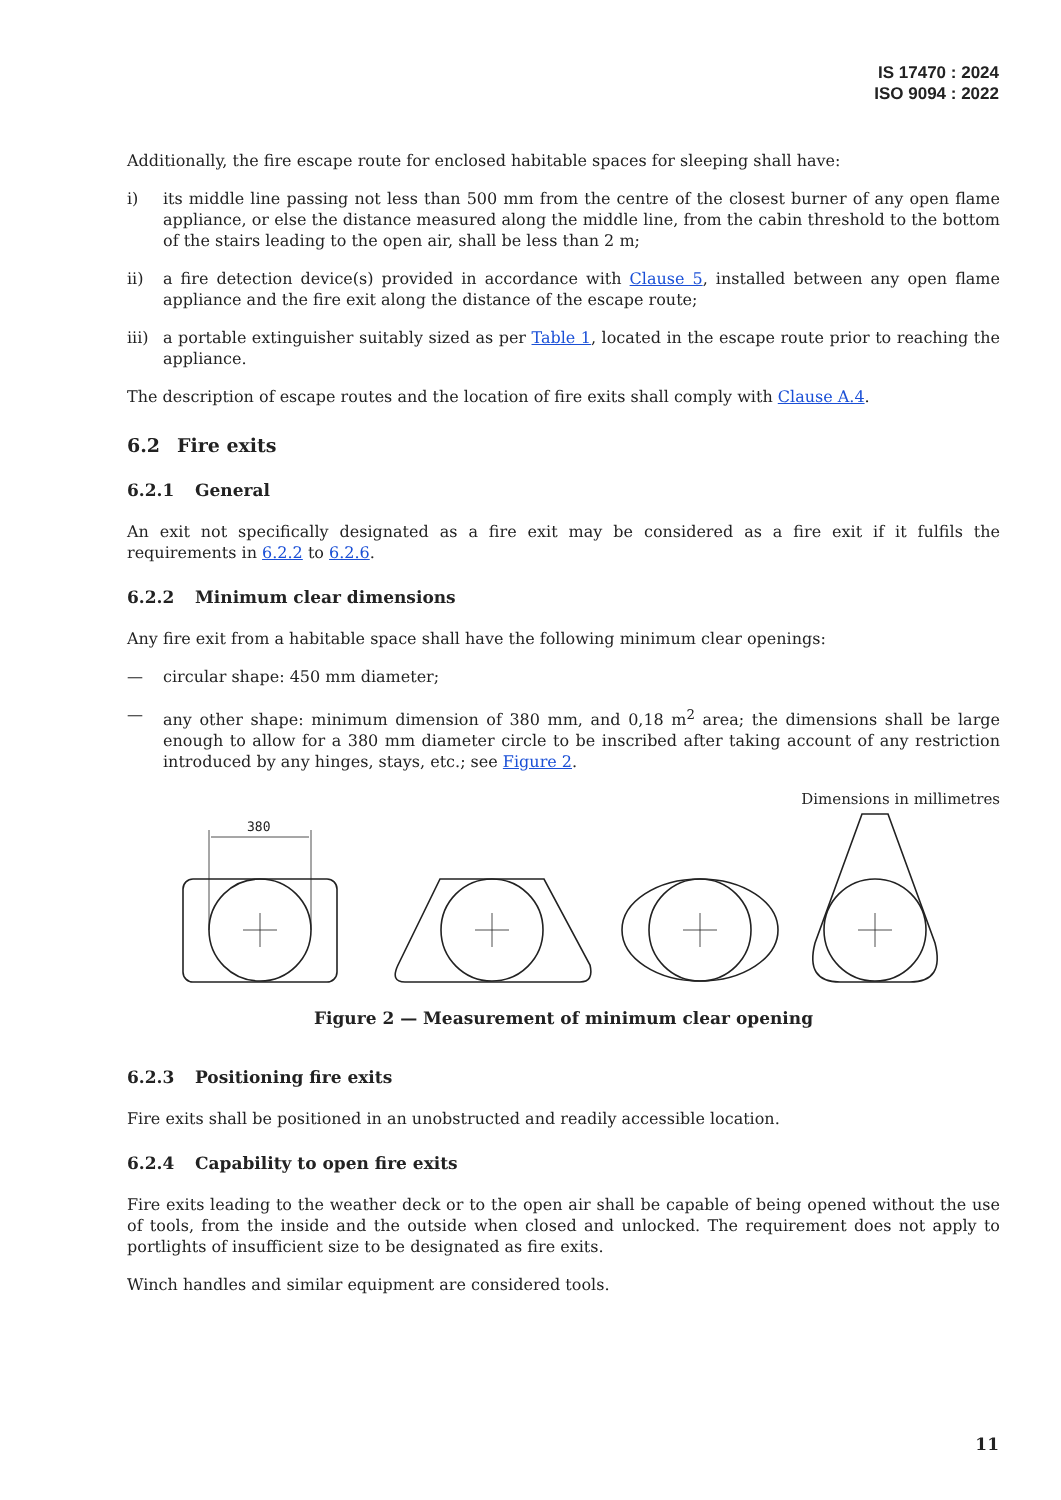IS 17470 : 2024
ISO 9094 : 2022
Additionally, the fire escape route for enclosed habitable spaces for sleeping shall have:
i) its middle line passing not less than 500 mm from the centre of the closest burner of any open flame appliance, or else the distance measured along the middle line, from the cabin threshold to the bottom of the stairs leading to the open air, shall be less than 2 m;
ii) a fire detection device(s) provided in accordance with Clause 5, installed between any open flame appliance and the fire exit along the distance of the escape route;
iii) a portable extinguisher suitably sized as per Table 1, located in the escape route prior to reaching the appliance.
The description of escape routes and the location of fire exits shall comply with Clause A.4.
6.2 Fire exits
6.2.1 General
An exit not specifically designated as a fire exit may be considered as a fire exit if it fulfils the requirements in 6.2.2 to 6.2.6.
6.2.2 Minimum clear dimensions
Any fire exit from a habitable space shall have the following minimum clear openings:
— circular shape: 450 mm diameter;
— any other shape: minimum dimension of 380 mm, and 0,18 m<sup>2</sup> area; the dimensions shall be large enough to allow for a 380 mm diameter circle to be inscribed after taking account of any restriction introduced by any hinges, stays, etc.; see Figure 2.
Dimensions in millimetres
380
Figure 2 — Measurement of minimum clear opening
6.2.3 Positioning fire exits
Fire exits shall be positioned in an unobstructed and readily accessible location.
6.2.4 Capability to open fire exits
Fire exits leading to the weather deck or to the open air shall be capable of being opened without the use of tools, from the inside and the outside when closed and unlocked. The requirement does not apply to portlights of insufficient size to be designated as fire exits.
Winch handles and similar equipment are considered tools.
11